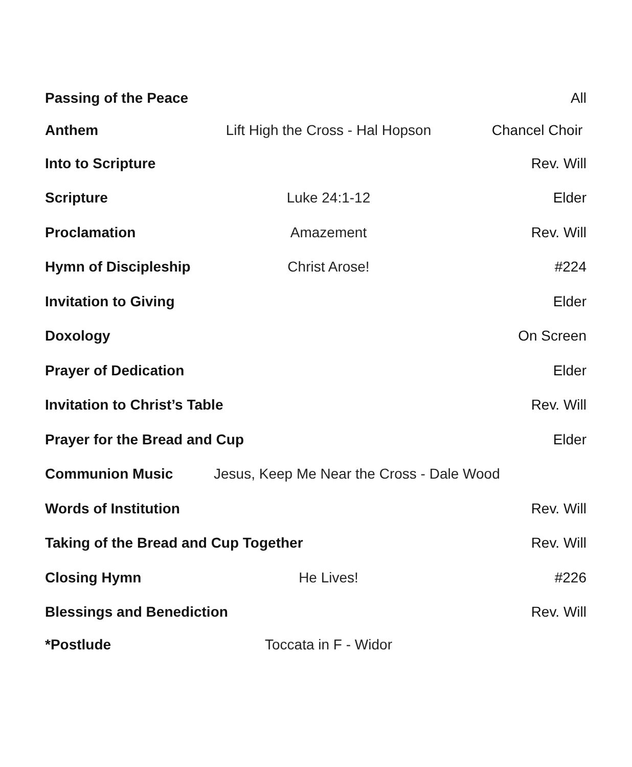Passing of the Peace All
Anthem Lift High the Cross - Hal Hopson Chancel Choir
Into to Scripture Rev. Will
Scripture Luke 24:1-12 Elder
Proclamation Amazement Rev. Will
Hymn of Discipleship Christ Arose! #224
Invitation to Giving Elder
Doxology On Screen
Prayer of Dedication Elder
Invitation to Christ’s Table Rev. Will
Prayer for the Bread and Cup Elder
Communion Music Jesus, Keep Me Near the Cross - Dale Wood
Words of Institution Rev. Will
Taking of the Bread and Cup Together Rev. Will
Closing Hymn He Lives! #226
Blessings and Benediction Rev. Will
*Postlude Toccata in F - Widor